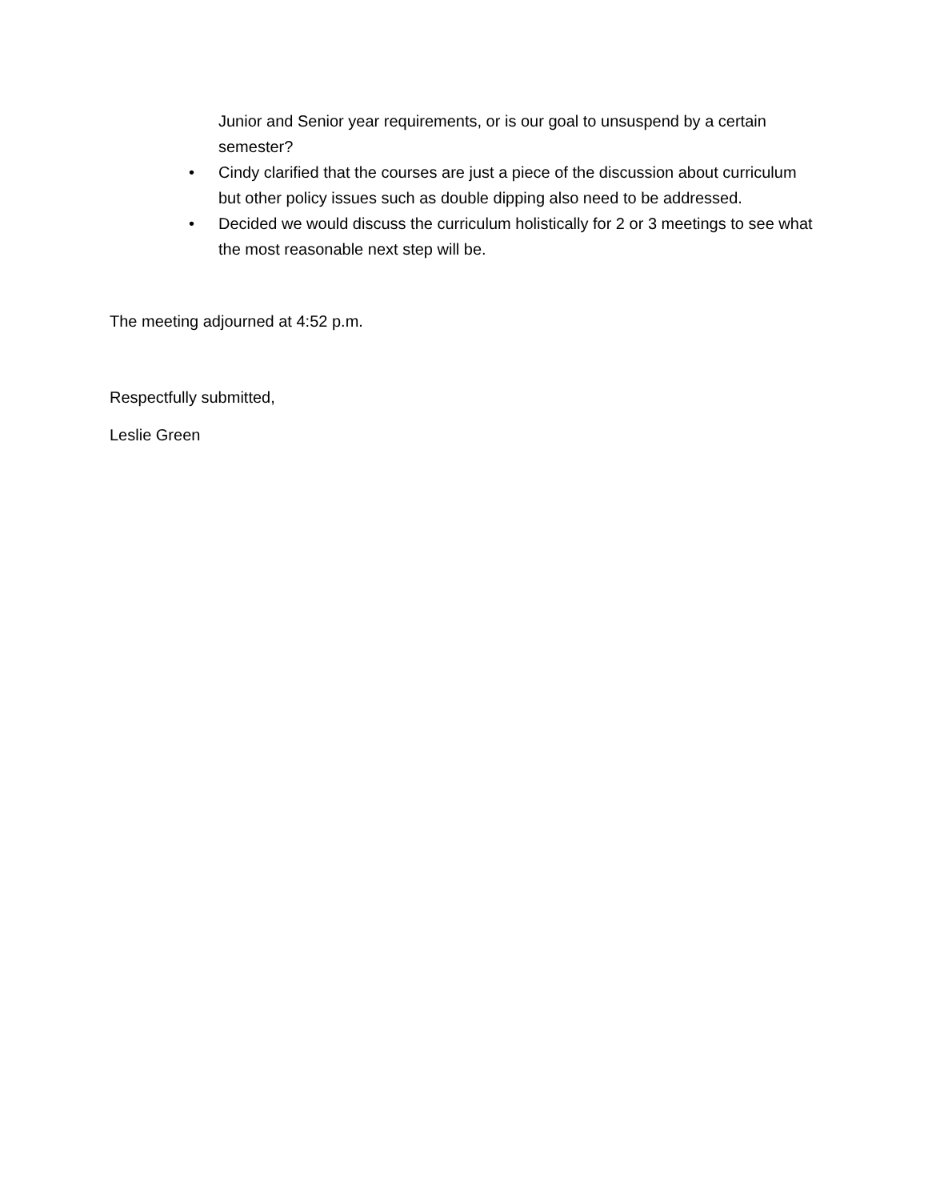Junior and Senior year requirements, or is our goal to unsuspend by a certain semester?
• Cindy clarified that the courses are just a piece of the discussion about curriculum but other policy issues such as double dipping also need to be addressed.
• Decided we would discuss the curriculum holistically for 2 or 3 meetings to see what the most reasonable next step will be.
The meeting adjourned at 4:52 p.m.
Respectfully submitted,
Leslie Green